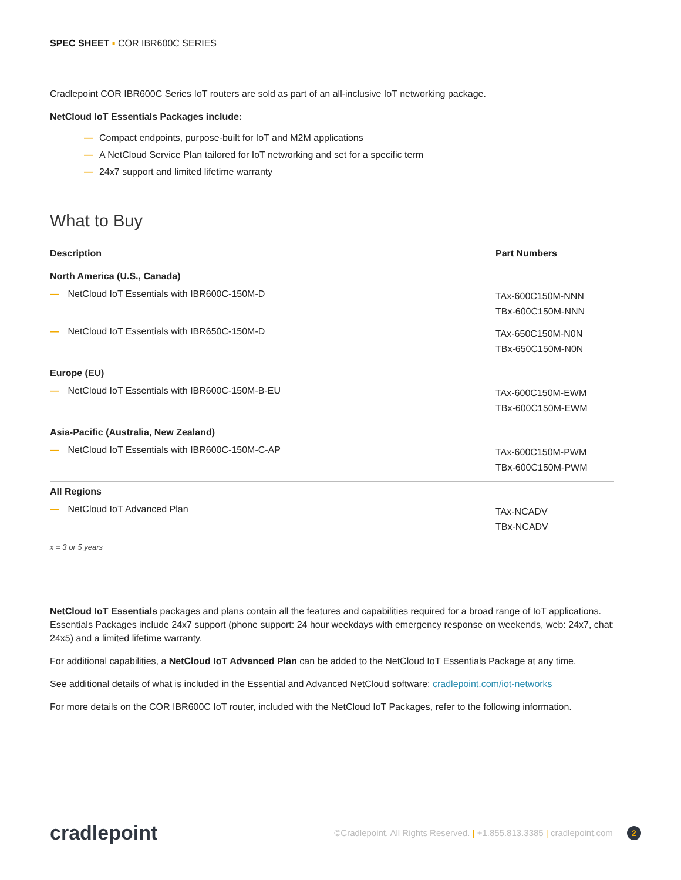SPEC SHEET ▪ COR IBR600C SERIES
Cradlepoint COR IBR600C Series IoT routers are sold as part of an all-inclusive IoT networking package.
NetCloud IoT Essentials Packages include:
— Compact endpoints, purpose-built for IoT and M2M applications
— A NetCloud Service Plan tailored for IoT networking and set for a specific term
— 24x7 support and limited lifetime warranty
What to Buy
| Description | Part Numbers |
| --- | --- |
| North America (U.S., Canada) | |
| — NetCloud IoT Essentials with IBR600C-150M-D | TAx-600C150M-NNN TBx-600C150M-NNN |
| — NetCloud IoT Essentials with IBR650C-150M-D | TAx-650C150M-N0N TBx-650C150M-N0N |
| Europe (EU) | |
| — NetCloud IoT Essentials with IBR600C-150M-B-EU | TAx-600C150M-EWM TBx-600C150M-EWM |
| Asia-Pacific (Australia, New Zealand) | |
| — NetCloud IoT Essentials with IBR600C-150M-C-AP | TAx-600C150M-PWM TBx-600C150M-PWM |
| All Regions | |
| — NetCloud IoT Advanced Plan | TAx-NCADV TBx-NCADV |
x = 3 or 5 years
NetCloud IoT Essentials packages and plans contain all the features and capabilities required for a broad range of IoT applications. Essentials Packages include 24x7 support (phone support: 24 hour weekdays with emergency response on weekends, web: 24x7, chat: 24x5) and a limited lifetime warranty.
For additional capabilities, a NetCloud IoT Advanced Plan can be added to the NetCloud IoT Essentials Package at any time.
See additional details of what is included in the Essential and Advanced NetCloud software: cradlepoint.com/iot-networks
For more details on the COR IBR600C IoT router, included with the NetCloud IoT Packages, refer to the following information.
cradlepoint
©Cradlepoint. All Rights Reserved. | +1.855.813.3385 | cradlepoint.com 2